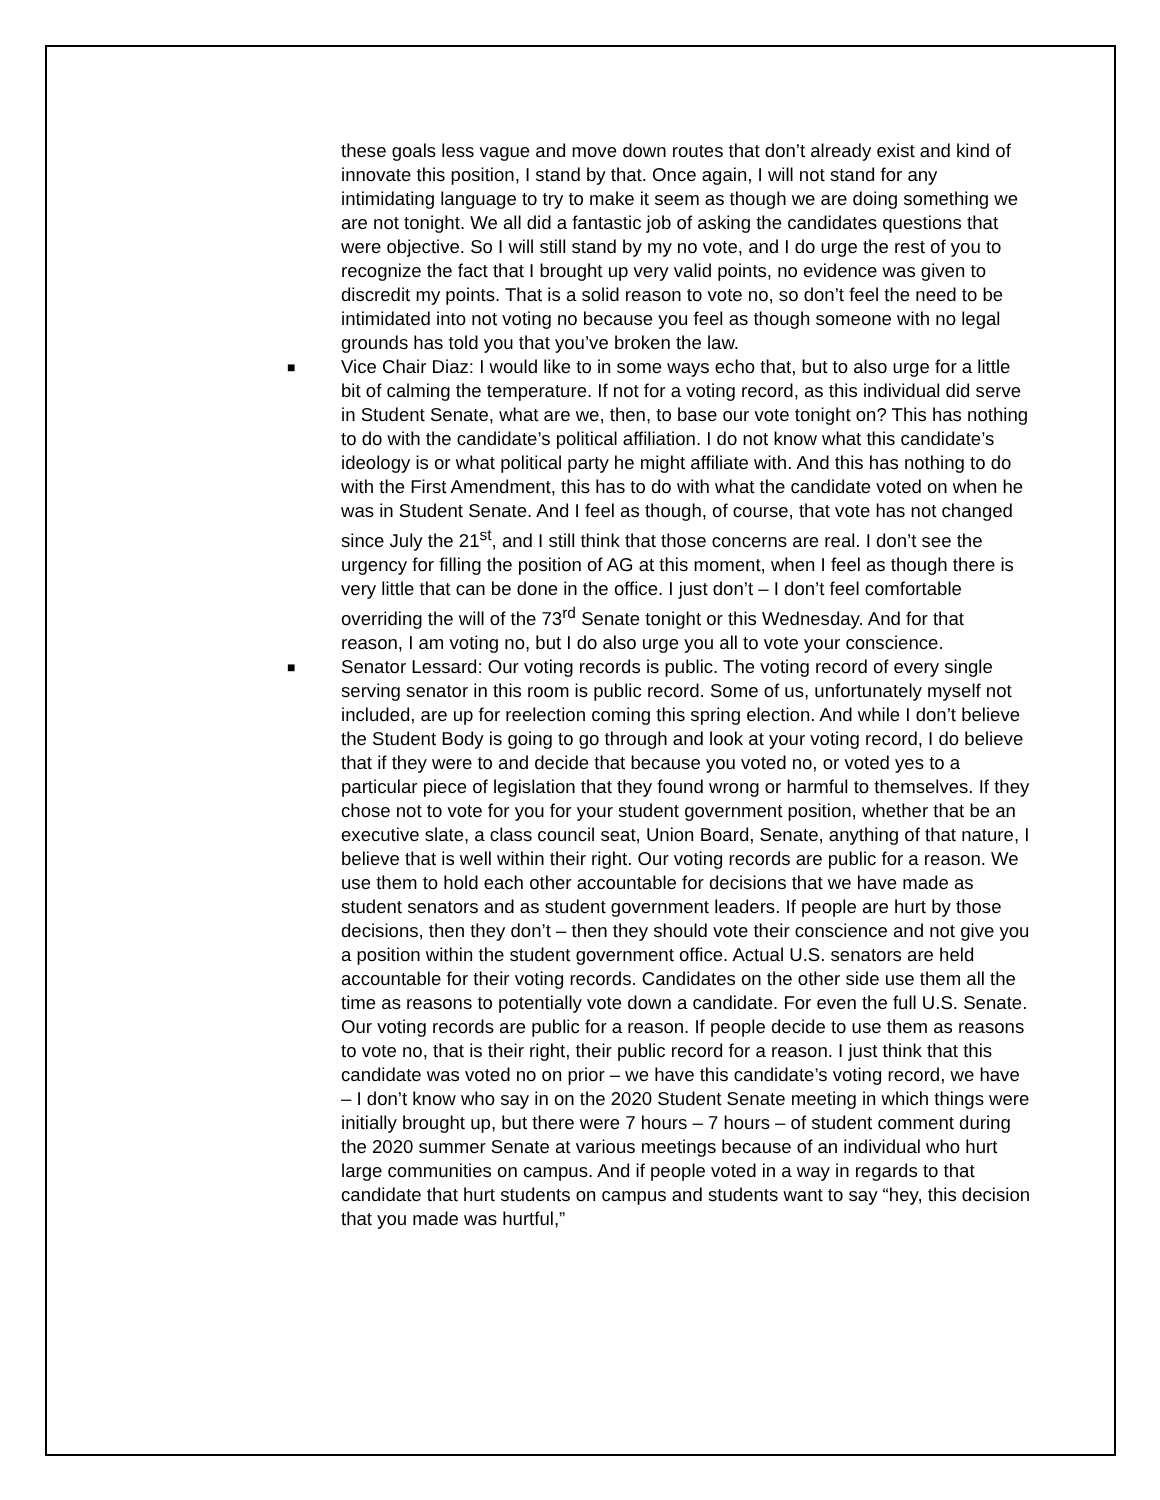these goals less vague and move down routes that don’t already exist and kind of innovate this position, I stand by that. Once again, I will not stand for any intimidating language to try to make it seem as though we are doing something we are not tonight. We all did a fantastic job of asking the candidates questions that were objective. So I will still stand by my no vote, and I do urge the rest of you to recognize the fact that I brought up very valid points, no evidence was given to discredit my points. That is a solid reason to vote no, so don’t feel the need to be intimidated into not voting no because you feel as though someone with no legal grounds has told you that you’ve broken the law.
■
Vice Chair Diaz: I would like to in some ways echo that, but to also urge for a little bit of calming the temperature. If not for a voting record, as this individual did serve in Student Senate, what are we, then, to base our vote tonight on? This has nothing to do with the candidate’s political affiliation. I do not know what this candidate’s ideology is or what political party he might affiliate with. And this has nothing to do with the First Amendment, this has to do with what the candidate voted on when he was in Student Senate. And I feel as though, of course, that vote has not changed since July the 21<sup>st</sup>, and I still think that those concerns are real. I don’t see the urgency for filling the position of AG at this moment, when I feel as though there is very little that can be done in the office. I just don’t – I don’t feel comfortable overriding the will of the 73<sup>rd</sup> Senate tonight or this Wednesday. And for that reason, I am voting no, but I do also urge you all to vote your conscience.
■
Senator Lessard: Our voting records is public. The voting record of every single serving senator in this room is public record. Some of us, unfortunately myself not included, are up for reelection coming this spring election. And while I don’t believe the Student Body is going to go through and look at your voting record, I do believe that if they were to and decide that because you voted no, or voted yes to a particular piece of legislation that they found wrong or harmful to themselves. If they chose not to vote for you for your student government position, whether that be an executive slate, a class council seat, Union Board, Senate, anything of that nature, I believe that is well within their right. Our voting records are public for a reason. We use them to hold each other accountable for decisions that we have made as student senators and as student government leaders. If people are hurt by those decisions, then they don’t – then they should vote their conscience and not give you a position within the student government office. Actual U.S. senators are held accountable for their voting records. Candidates on the other side use them all the time as reasons to potentially vote down a candidate. For even the full U.S. Senate. Our voting records are public for a reason. If people decide to use them as reasons to vote no, that is their right, their public record for a reason. I just think that this candidate was voted no on prior – we have this candidate’s voting record, we have – I don’t know who say in on the 2020 Student Senate meeting in which things were initially brought up, but there were 7 hours – 7 hours – of student comment during the 2020 summer Senate at various meetings because of an individual who hurt large communities on campus. And if people voted in a way in regards to that candidate that hurt students on campus and students want to say “hey, this decision that you made was hurtful,”